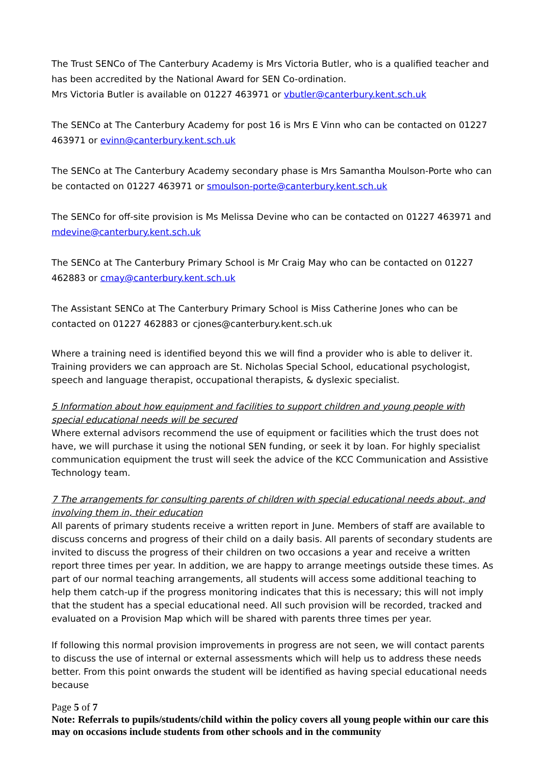The Trust SENCo of The Canterbury Academy is Mrs Victoria Butler, who is a qualified teacher and has been accredited by the National Award for SEN Co-ordination.
Mrs Victoria Butler is available on 01227 463971 or vbutler@canterbury.kent.sch.uk
The SENCo at The Canterbury Academy for post 16 is Mrs E Vinn who can be contacted on 01227 463971 or evinn@canterbury.kent.sch.uk
The SENCo at The Canterbury Academy secondary phase is Mrs Samantha Moulson-Porte who can be contacted on 01227 463971 or smoulson-porte@canterbury.kent.sch.uk
The SENCo for off-site provision is Ms Melissa Devine who can be contacted on 01227 463971 and mdevine@canterbury.kent.sch.uk
The SENCo at The Canterbury Primary School is Mr Craig May who can be contacted on 01227 462883 or cmay@canterbury.kent.sch.uk
The Assistant SENCo at The Canterbury Primary School is Miss Catherine Jones who can be contacted on 01227 462883 or cjones@canterbury.kent.sch.uk
Where a training need is identified beyond this we will find a provider who is able to deliver it. Training providers we can approach are St. Nicholas Special School, educational psychologist, speech and language therapist, occupational therapists, & dyslexic specialist.
5 Information about how equipment and facilities to support children and young people with special educational needs will be secured
Where external advisors recommend the use of equipment or facilities which the trust does not have, we will purchase it using the notional SEN funding, or seek it by loan. For highly specialist communication equipment the trust will seek the advice of the KCC Communication and Assistive Technology team.
7 The arrangements for consulting parents of children with special educational needs about, and involving them in, their education
All parents of primary students receive a written report in June. Members of staff are available to discuss concerns and progress of their child on a daily basis. All parents of secondary students are invited to discuss the progress of their children on two occasions a year and receive a written report three times per year. In addition, we are happy to arrange meetings outside these times. As part of our normal teaching arrangements, all students will access some additional teaching to help them catch-up if the progress monitoring indicates that this is necessary; this will not imply that the student has a special educational need. All such provision will be recorded, tracked and evaluated on a Provision Map which will be shared with parents three times per year.
If following this normal provision improvements in progress are not seen, we will contact parents to discuss the use of internal or external assessments which will help us to address these needs better. From this point onwards the student will be identified as having special educational needs because
Page 5 of 7
Note: Referrals to pupils/students/child within the policy covers all young people within our care this may on occasions include students from other schools and in the community